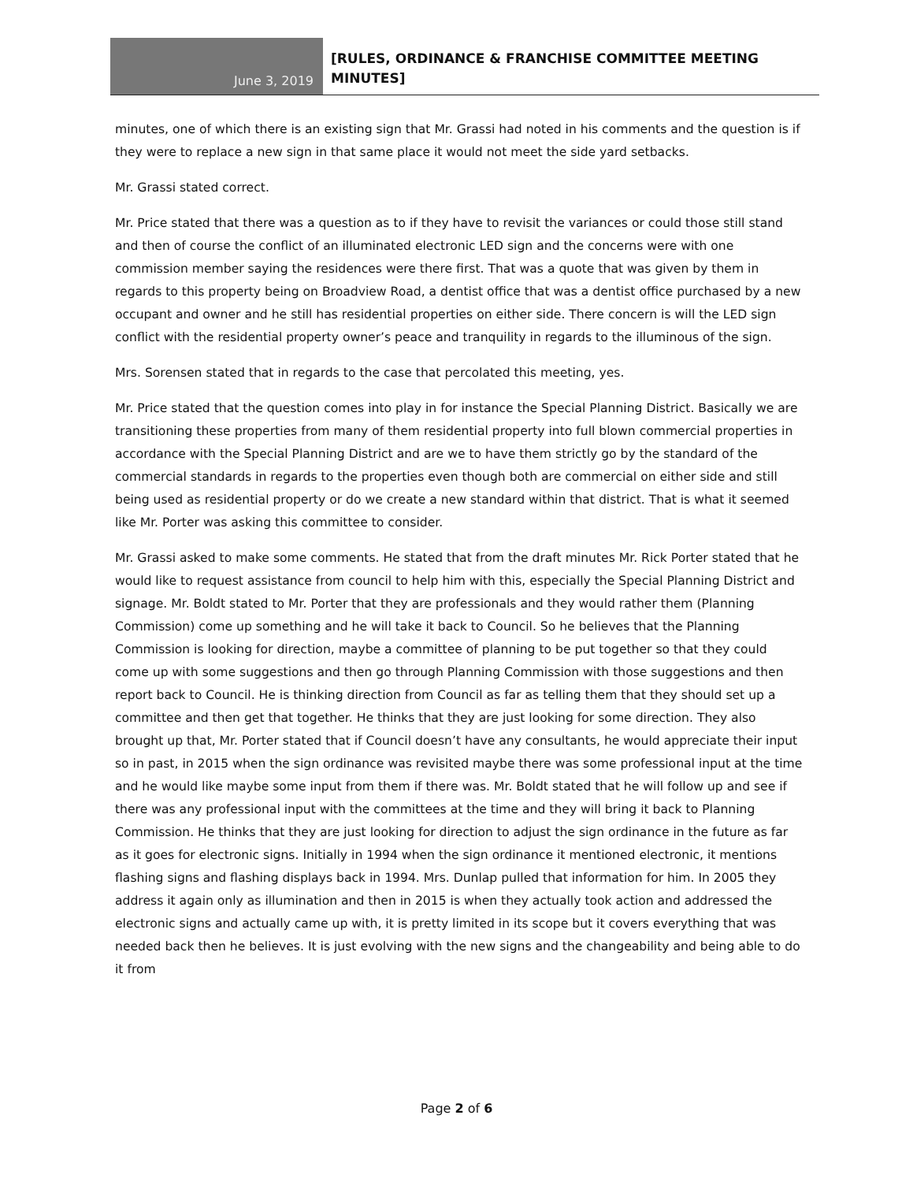June 3, 2019
[RULES, ORDINANCE & FRANCHISE COMMITTEE MEETING
MINUTES]
minutes, one of which there is an existing sign that Mr. Grassi had noted in his comments and the question is if they were to replace a new sign in that same place it would not meet the side yard setbacks.
Mr. Grassi stated correct.
Mr. Price stated that there was a question as to if they have to revisit the variances or could those still stand and then of course the conflict of an illuminated electronic LED sign and the concerns were with one commission member saying the residences were there first. That was a quote that was given by them in regards to this property being on Broadview Road, a dentist office that was a dentist office purchased by a new occupant and owner and he still has residential properties on either side. There concern is will the LED sign conflict with the residential property owner’s peace and tranquility in regards to the illuminous of the sign.
Mrs. Sorensen stated that in regards to the case that percolated this meeting, yes.
Mr. Price stated that the question comes into play in for instance the Special Planning District. Basically we are transitioning these properties from many of them residential property into full blown commercial properties in accordance with the Special Planning District and are we to have them strictly go by the standard of the commercial standards in regards to the properties even though both are commercial on either side and still being used as residential property or do we create a new standard within that district. That is what it seemed like Mr. Porter was asking this committee to consider.
Mr. Grassi asked to make some comments. He stated that from the draft minutes Mr. Rick Porter stated that he would like to request assistance from council to help him with this, especially the Special Planning District and signage. Mr. Boldt stated to Mr. Porter that they are professionals and they would rather them (Planning Commission) come up something and he will take it back to Council. So he believes that the Planning Commission is looking for direction, maybe a committee of planning to be put together so that they could come up with some suggestions and then go through Planning Commission with those suggestions and then report back to Council. He is thinking direction from Council as far as telling them that they should set up a committee and then get that together. He thinks that they are just looking for some direction. They also brought up that, Mr. Porter stated that if Council doesn’t have any consultants, he would appreciate their input so in past, in 2015 when the sign ordinance was revisited maybe there was some professional input at the time and he would like maybe some input from them if there was. Mr. Boldt stated that he will follow up and see if there was any professional input with the committees at the time and they will bring it back to Planning Commission. He thinks that they are just looking for direction to adjust the sign ordinance in the future as far as it goes for electronic signs. Initially in 1994 when the sign ordinance it mentioned electronic, it mentions flashing signs and flashing displays back in 1994. Mrs. Dunlap pulled that information for him. In 2005 they address it again only as illumination and then in 2015 is when they actually took action and addressed the electronic signs and actually came up with, it is pretty limited in its scope but it covers everything that was needed back then he believes. It is just evolving with the new signs and the changeability and being able to do it from
Page 2 of 6